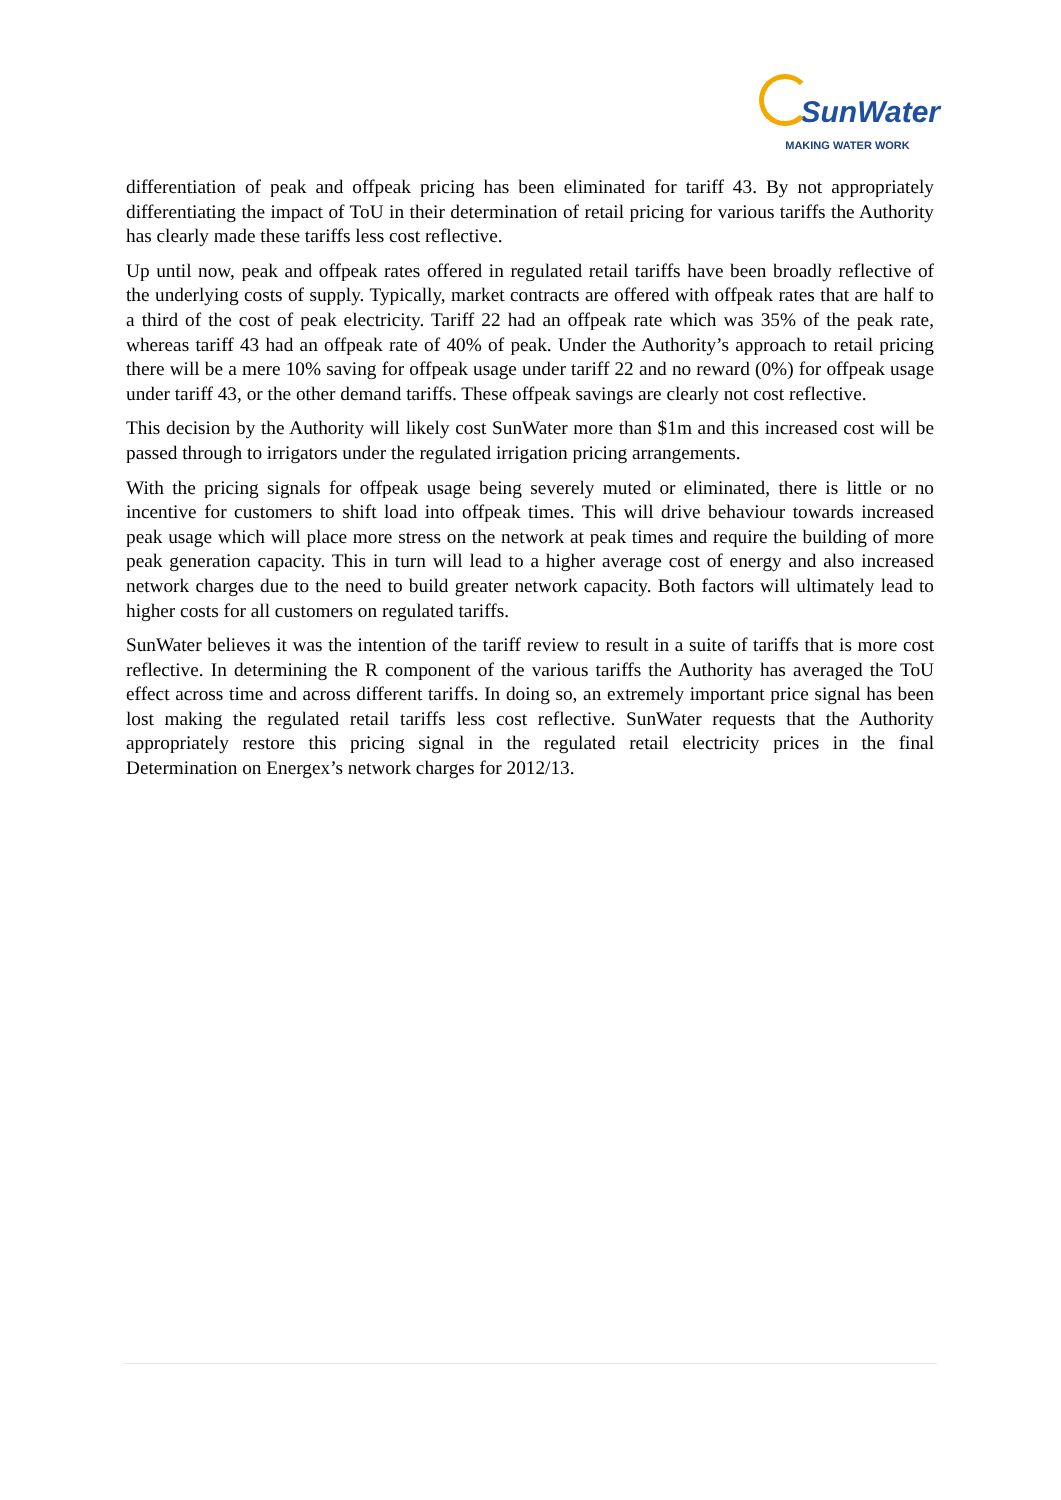SunWater
MAKING WATER WORK
differentiation of peak and offpeak pricing has been eliminated for tariff 43. By not appropriately differentiating the impact of ToU in their determination of retail pricing for various tariffs the Authority has clearly made these tariffs less cost reflective.
Up until now, peak and offpeak rates offered in regulated retail tariffs have been broadly reflective of the underlying costs of supply. Typically, market contracts are offered with offpeak rates that are half to a third of the cost of peak electricity. Tariff 22 had an offpeak rate which was 35% of the peak rate, whereas tariff 43 had an offpeak rate of 40% of peak. Under the Authority’s approach to retail pricing there will be a mere 10% saving for offpeak usage under tariff 22 and no reward (0%) for offpeak usage under tariff 43, or the other demand tariffs. These offpeak savings are clearly not cost reflective.
This decision by the Authority will likely cost SunWater more than $1m and this increased cost will be passed through to irrigators under the regulated irrigation pricing arrangements.
With the pricing signals for offpeak usage being severely muted or eliminated, there is little or no incentive for customers to shift load into offpeak times. This will drive behaviour towards increased peak usage which will place more stress on the network at peak times and require the building of more peak generation capacity. This in turn will lead to a higher average cost of energy and also increased network charges due to the need to build greater network capacity. Both factors will ultimately lead to higher costs for all customers on regulated tariffs.
SunWater believes it was the intention of the tariff review to result in a suite of tariffs that is more cost reflective. In determining the R component of the various tariffs the Authority has averaged the ToU effect across time and across different tariffs. In doing so, an extremely important price signal has been lost making the regulated retail tariffs less cost reflective. SunWater requests that the Authority appropriately restore this pricing signal in the regulated retail electricity prices in the final Determination on Energex’s network charges for 2012/13.